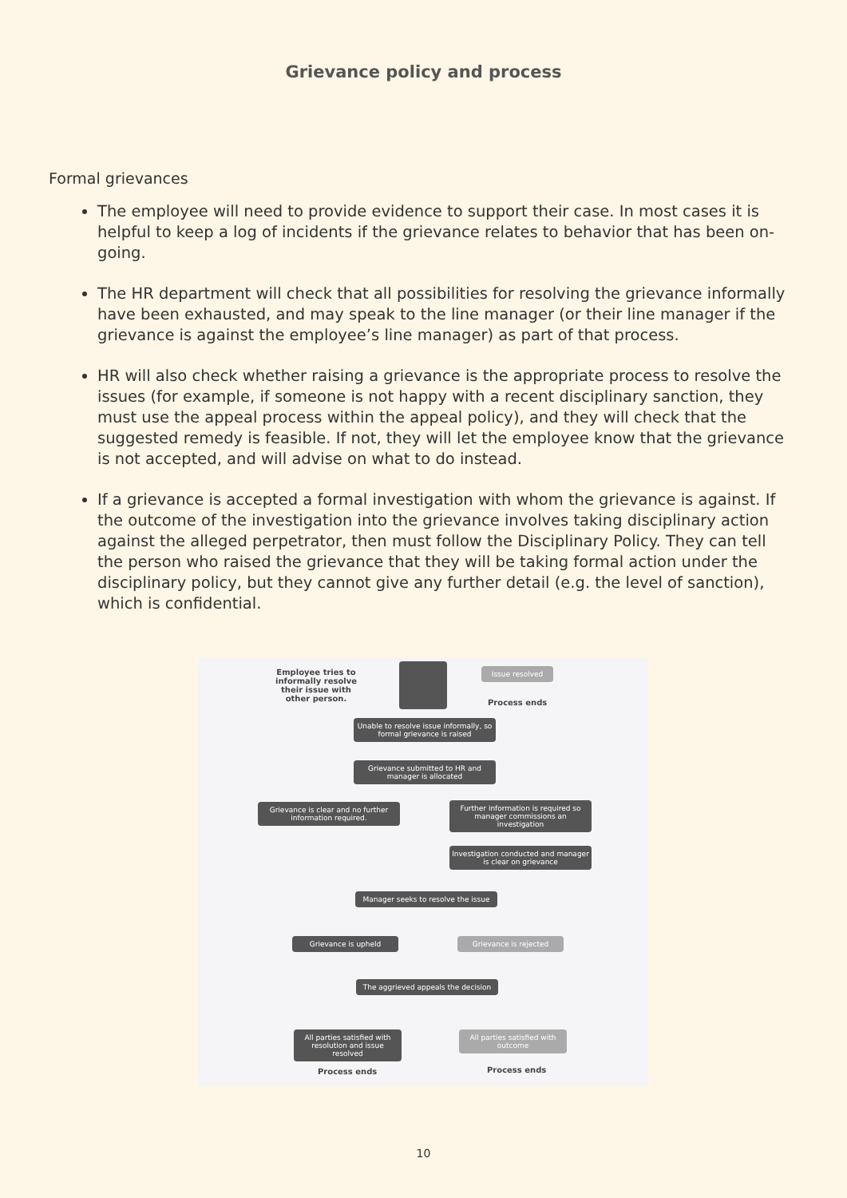Grievance policy and process
Formal grievances
The employee will need to provide evidence to support their case. In most cases it is helpful to keep a log of incidents if the grievance relates to behavior that has been on-going.
The HR department will check that all possibilities for resolving the grievance informally have been exhausted, and may speak to the line manager (or their line manager if the grievance is against the employee’s line manager) as part of that process.
HR will also check whether raising a grievance is the appropriate process to resolve the issues (for example, if someone is not happy with a recent disciplinary sanction, they must use the appeal process within the appeal policy), and they will check that the suggested remedy is feasible. If not, they will let the employee know that the grievance is not accepted, and will advise on what to do instead.
If a grievance is accepted a formal investigation with whom the grievance is against. If the outcome of the investigation into the grievance involves taking disciplinary action against the alleged perpetrator, then must follow the Disciplinary Policy. They can tell the person who raised the grievance that they will be taking formal action under the disciplinary policy, but they cannot give any further detail (e.g. the level of sanction), which is confidential.
Employee tries to informally resolve their issue with other person.
Issue resolved
Process ends
Unable to resolve issue informally, so formal grievance is raised
Grievance submitted to HR and manager is allocated
Grievance is clear and no further information required.
Further information is required so manager commissions an investigation
Investigation conducted and manager is clear on grievance
Manager seeks to resolve the issue
Grievance is upheld Grievance is rejected
The aggrieved appeals the decision
All parties satisfied with resolution and issue resolved
Process ends
All parties satisfied with outcome
Process ends
10